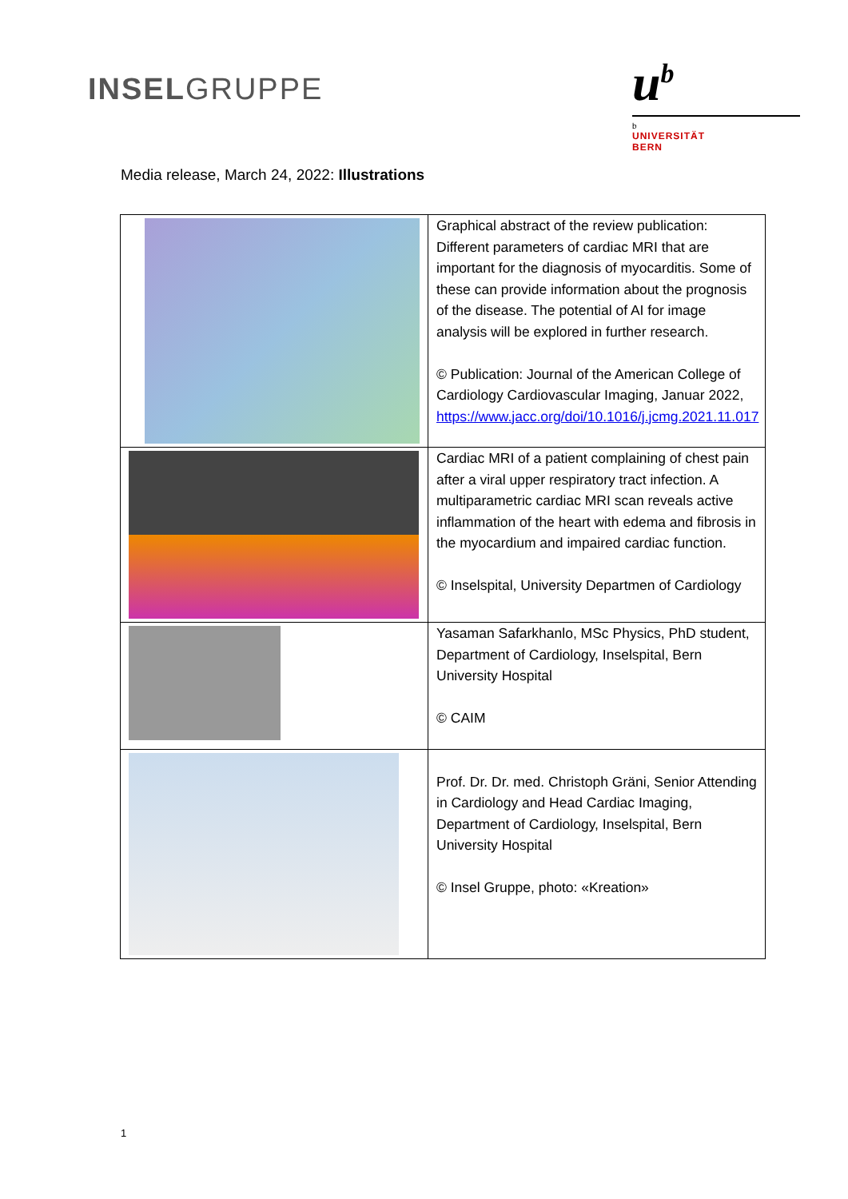INSELGRUPPE
u<sup>b</sup>
b
UNIVERSITÄT
BERN
Media release, March 24, 2022: Illustrations
| | Graphical abstract of the review publication: Different parameters of cardiac MRI that are important for the diagnosis of myocarditis. Some of these can provide information about the prognosis of the disease. The potential of AI for image analysis will be explored in further research. © Publication: Journal of the American College of Cardiology Cardiovascular Imaging, Januar 2022, https://www.jacc.org/doi/10.1016/j.jcmg.2021.11.017 |
| | Cardiac MRI of a patient complaining of chest pain after a viral upper respiratory tract infection. A multiparametric cardiac MRI scan reveals active inflammation of the heart with edema and fibrosis in the myocardium and impaired cardiac function. © Inselspital, University Departmen of Cardiology |
| | Yasaman Safarkhanlo, MSc Physics, PhD student, Department of Cardiology, Inselspital, Bern University Hospital © CAIM |
| | Prof. Dr. Dr. med. Christoph Gräni, Senior Attending in Cardiology and Head Cardiac Imaging, Department of Cardiology, Inselspital, Bern University Hospital © Insel Gruppe, photo: «Kreation» |
1